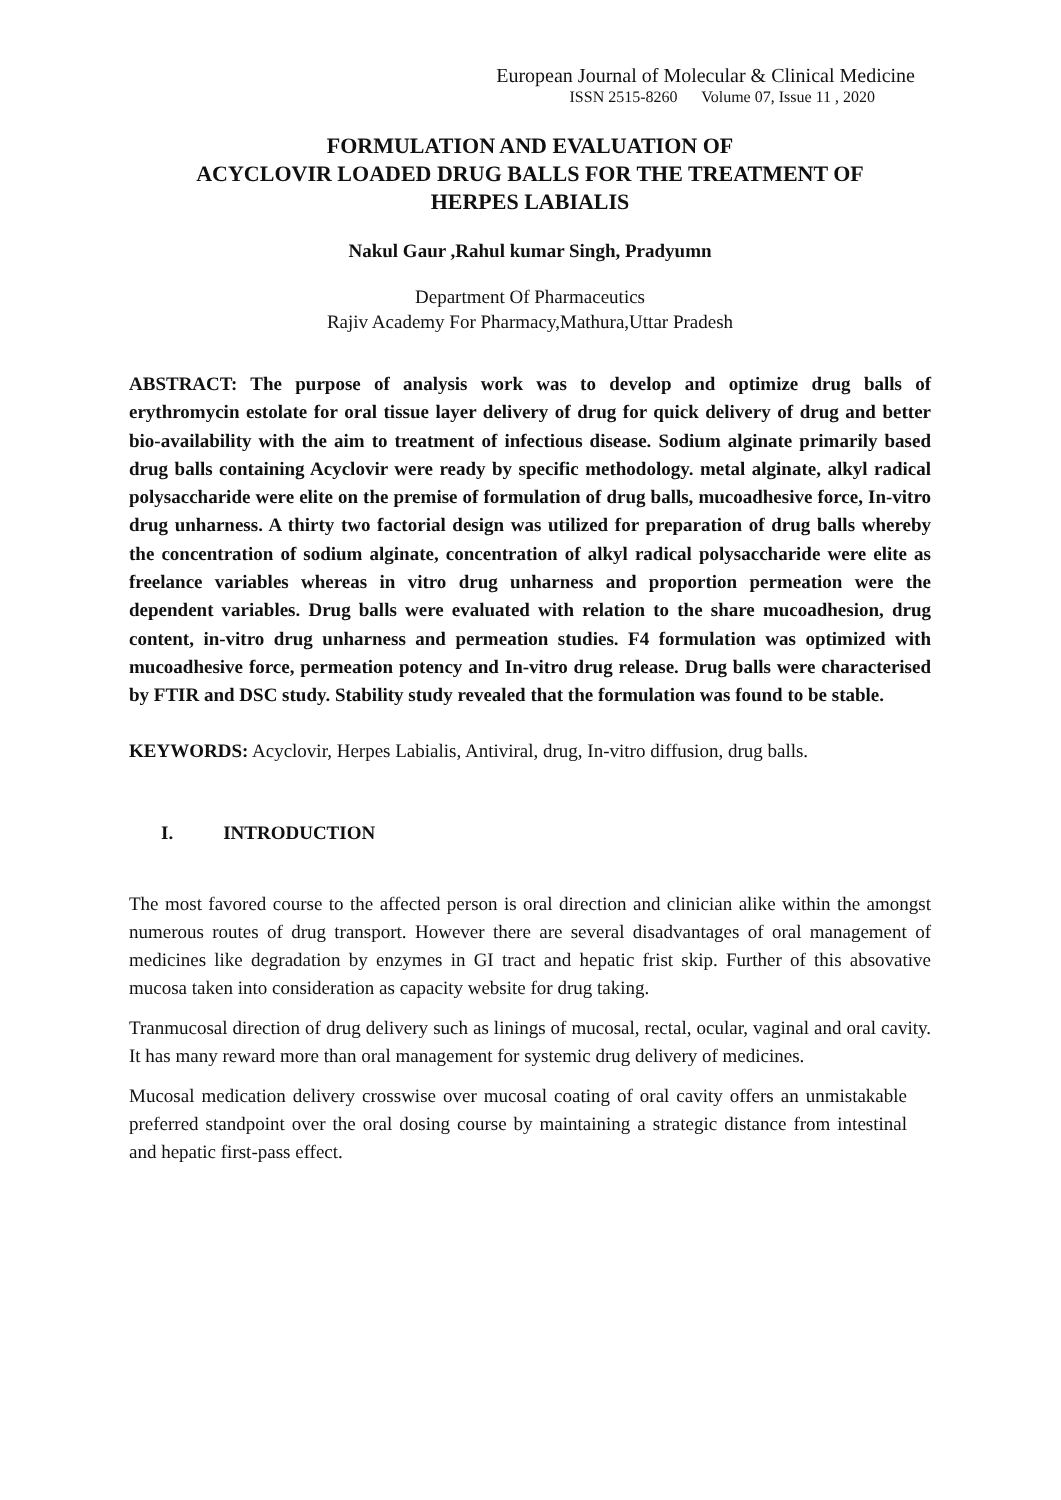European Journal of Molecular & Clinical Medicine
ISSN 2515-8260 Volume 07, Issue 11 , 2020
FORMULATION AND EVALUATION OF
ACYCLOVIR LOADED DRUG BALLS FOR THE TREATMENT OF
HERPES LABIALIS
Nakul Gaur ,Rahul kumar Singh, Pradyumn
Department Of Pharmaceutics
Rajiv Academy For Pharmacy,Mathura,Uttar Pradesh
ABSTRACT: The purpose of analysis work was to develop and optimize drug balls of erythromycin estolate for oral tissue layer delivery of drug for quick delivery of drug and better bio-availability with the aim to treatment of infectious disease. Sodium alginate primarily based drug balls containing Acyclovir were ready by specific methodology. metal alginate, alkyl radical polysaccharide were elite on the premise of formulation of drug balls, mucoadhesive force, In-vitro drug unharness. A thirty two factorial design was utilized for preparation of drug balls whereby the concentration of sodium alginate, concentration of alkyl radical polysaccharide were elite as freelance variables whereas in vitro drug unharness and proportion permeation were the dependent variables. Drug balls were evaluated with relation to the share mucoadhesion, drug content, in-vitro drug unharness and permeation studies. F4 formulation was optimized with mucoadhesive force, permeation potency and In-vitro drug release. Drug balls were characterised by FTIR and DSC study. Stability study revealed that the formulation was found to be stable.
KEYWORDS: Acyclovir, Herpes Labialis, Antiviral, drug, In-vitro diffusion, drug balls.
I. INTRODUCTION
The most favored course to the affected person is oral direction and clinician alike within the amongst numerous routes of drug transport. However there are several disadvantages of oral management of medicines like degradation by enzymes in GI tract and hepatic frist skip. Further of this absovative mucosa taken into consideration as capacity website for drug taking.
Tranmucosal direction of drug delivery such as linings of mucosal, rectal, ocular, vaginal and oral cavity. It has many reward more than oral management for systemic drug delivery of medicines.
Mucosal medication delivery crosswise over mucosal coating of oral cavity offers an unmistakable preferred standpoint over the oral dosing course by maintaining a strategic distance from intestinal and hepatic first-pass effect.